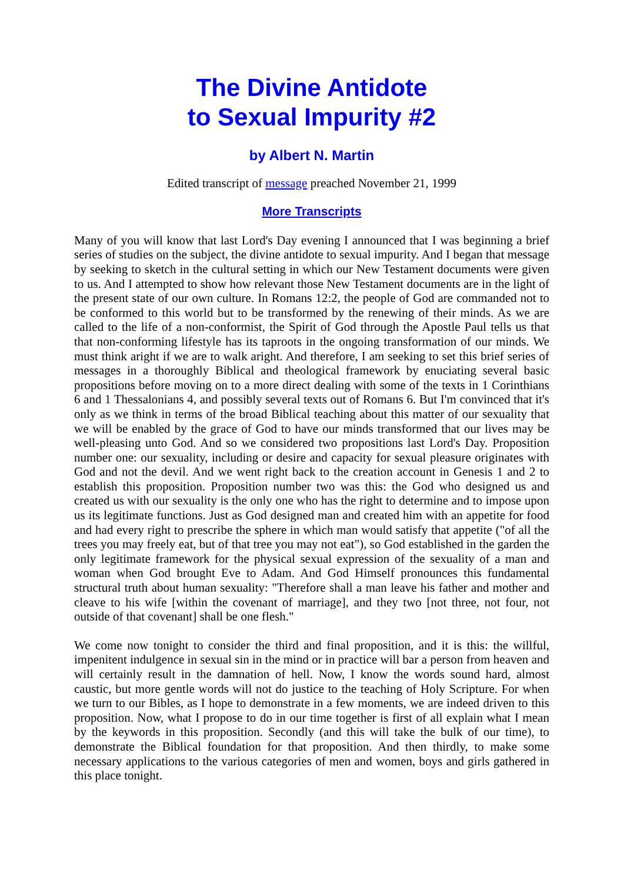The Divine Antidote
to Sexual Impurity #2
by Albert N. Martin
Edited transcript of message preached November 21, 1999
More Transcripts
Many of you will know that last Lord's Day evening I announced that I was beginning a brief series of studies on the subject, the divine antidote to sexual impurity. And I began that message by seeking to sketch in the cultural setting in which our New Testament documents were given to us. And I attempted to show how relevant those New Testament documents are in the light of the present state of our own culture. In Romans 12:2, the people of God are commanded not to be conformed to this world but to be transformed by the renewing of their minds. As we are called to the life of a non-conformist, the Spirit of God through the Apostle Paul tells us that that non-conforming lifestyle has its taproots in the ongoing transformation of our minds. We must think aright if we are to walk aright. And therefore, I am seeking to set this brief series of messages in a thoroughly Biblical and theological framework by enuciating several basic propositions before moving on to a more direct dealing with some of the texts in 1 Corinthians 6 and 1 Thessalonians 4, and possibly several texts out of Romans 6. But I'm convinced that it's only as we think in terms of the broad Biblical teaching about this matter of our sexuality that we will be enabled by the grace of God to have our minds transformed that our lives may be well-pleasing unto God. And so we considered two propositions last Lord's Day. Proposition number one: our sexuality, including or desire and capacity for sexual pleasure originates with God and not the devil. And we went right back to the creation account in Genesis 1 and 2 to establish this proposition. Proposition number two was this: the God who designed us and created us with our sexuality is the only one who has the right to determine and to impose upon us its legitimate functions. Just as God designed man and created him with an appetite for food and had every right to prescribe the sphere in which man would satisfy that appetite ("of all the trees you may freely eat, but of that tree you may not eat"), so God established in the garden the only legitimate framework for the physical sexual expression of the sexuality of a man and woman when God brought Eve to Adam. And God Himself pronounces this fundamental structural truth about human sexuality: "Therefore shall a man leave his father and mother and cleave to his wife [within the covenant of marriage], and they two [not three, not four, not outside of that covenant] shall be one flesh."
We come now tonight to consider the third and final proposition, and it is this: the willful, impenitent indulgence in sexual sin in the mind or in practice will bar a person from heaven and will certainly result in the damnation of hell. Now, I know the words sound hard, almost caustic, but more gentle words will not do justice to the teaching of Holy Scripture. For when we turn to our Bibles, as I hope to demonstrate in a few moments, we are indeed driven to this proposition. Now, what I propose to do in our time together is first of all explain what I mean by the keywords in this proposition. Secondly (and this will take the bulk of our time), to demonstrate the Biblical foundation for that proposition. And then thirdly, to make some necessary applications to the various categories of men and women, boys and girls gathered in this place tonight.